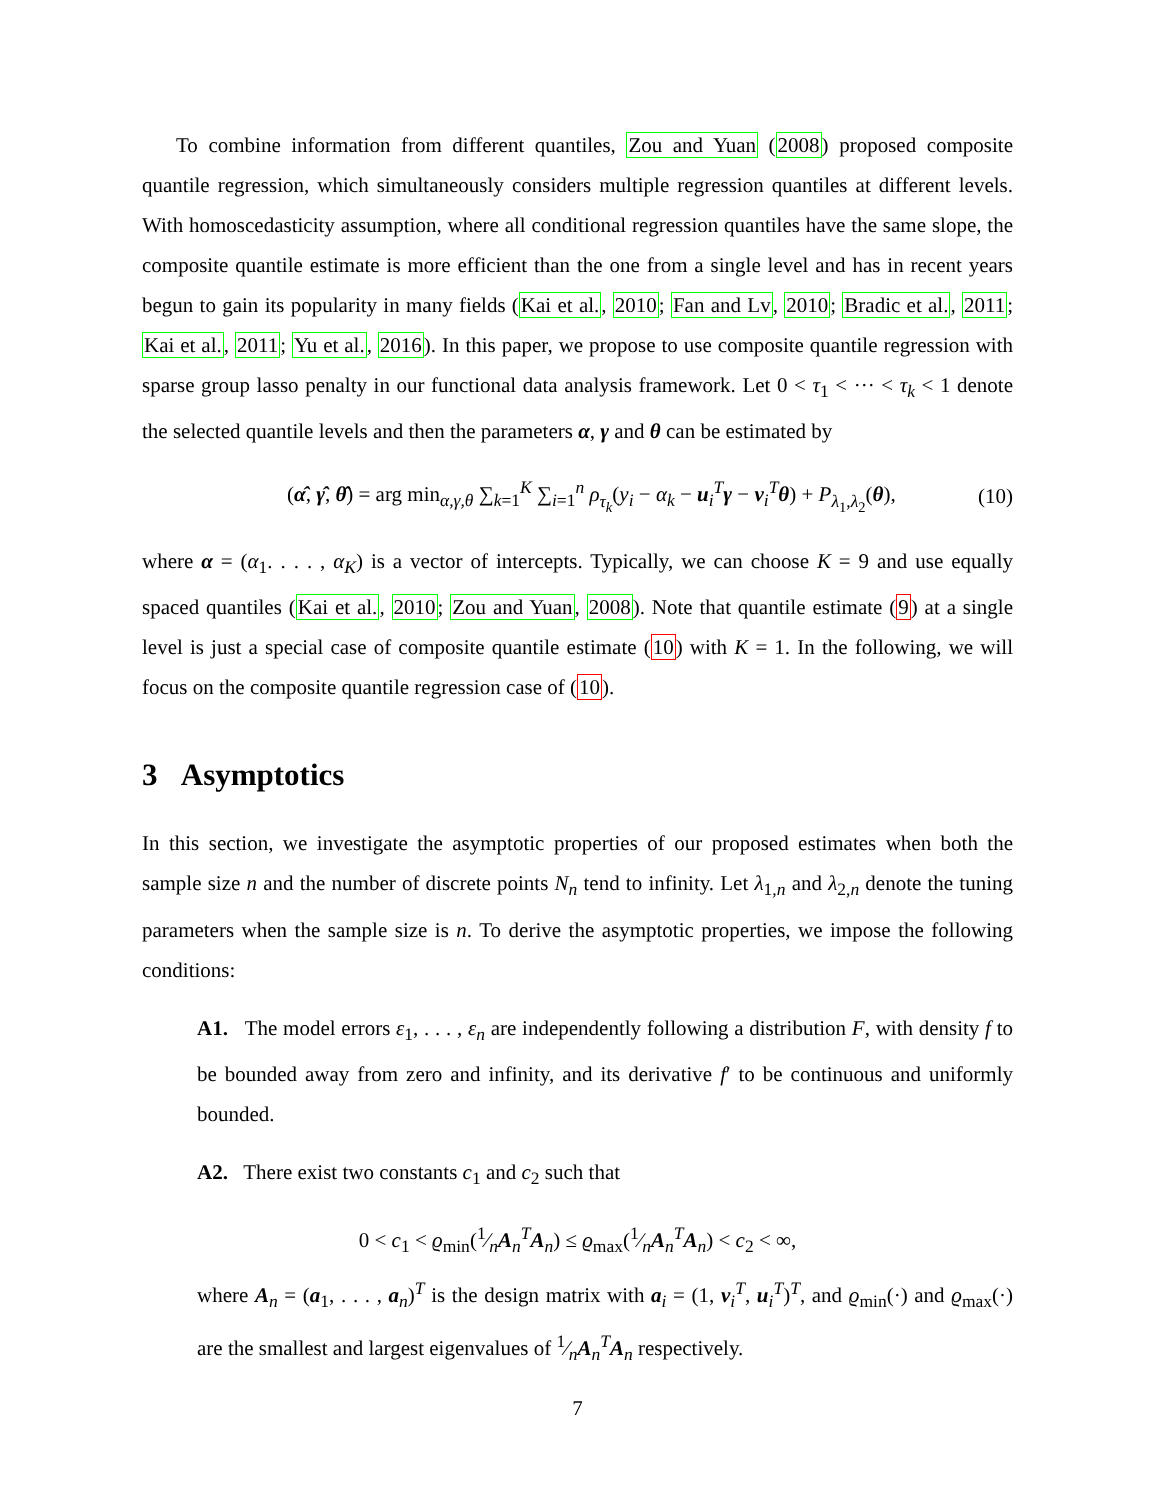To combine information from different quantiles, Zou and Yuan (2008) proposed composite quantile regression, which simultaneously considers multiple regression quantiles at different levels. With homoscedasticity assumption, where all conditional regression quantiles have the same slope, the composite quantile estimate is more efficient than the one from a single level and has in recent years begun to gain its popularity in many fields (Kai et al., 2010; Fan and Lv, 2010; Bradic et al., 2011; Kai et al., 2011; Yu et al., 2016). In this paper, we propose to use composite quantile regression with sparse group lasso penalty in our functional data analysis framework. Let 0 < τ<sub>1</sub> < ··· < τ<sub>k</sub> < 1 denote the selected quantile levels and then the parameters α, γ and θ can be estimated by
(α̂, γ̂, θ̂) = arg min<sub>α,γ,θ</sub> ∑<sub>k=1</sub><sup>K</sup> ∑<sub>i=1</sub><sup>n</sup> ρ<sub>τ<sub>k</sub></sub>(y<sub>i</sub> − α<sub>k</sub> − u<sub>i</sub><sup>T</sup>γ − v<sub>i</sub><sup>T</sup>θ) + P<sub>λ<sub>1</sub>,λ<sub>2</sub></sub>(θ), (10)
where α = (α<sub>1</sub>. . . . , α<sub>K</sub>) is a vector of intercepts. Typically, we can choose K = 9 and use equally spaced quantiles (Kai et al., 2010; Zou and Yuan, 2008). Note that quantile estimate (9) at a single level is just a special case of composite quantile estimate (10) with K = 1. In the following, we will focus on the composite quantile regression case of (10).
3 Asymptotics
In this section, we investigate the asymptotic properties of our proposed estimates when both the sample size n and the number of discrete points N<sub>n</sub> tend to infinity. Let λ<sub>1,n</sub> and λ<sub>2,n</sub> denote the tuning parameters when the sample size is n. To derive the asymptotic properties, we impose the following conditions:
A1. The model errors ε<sub>1</sub>, . . . , ε<sub>n</sub> are independently following a distribution F, with density f to be bounded away from zero and infinity, and its derivative f′ to be continuous and uniformly bounded.
A2. There exist two constants c<sub>1</sub> and c<sub>2</sub> such that
0 < c<sub>1</sub> < ϱ<sub>min</sub>(1⁄nA<sub>n</sub><sup>T</sup>A<sub>n</sub>) ≤ ϱ<sub>max</sub>(1⁄nA<sub>n</sub><sup>T</sup>A<sub>n</sub>) < c<sub>2</sub> < ∞,
where A<sub>n</sub> = (a<sub>1</sub>, . . . , a<sub>n</sub>)<sup>T</sup> is the design matrix with a<sub>i</sub> = (1, v<sub>i</sub><sup>T</sup>, u<sub>i</sub><sup>T</sup>)<sup>T</sup>, and ϱ<sub>min</sub>(·) and ϱ<sub>max</sub>(·) are the smallest and largest eigenvalues of 1⁄nA<sub>n</sub><sup>T</sup>A<sub>n</sub> respectively.
7